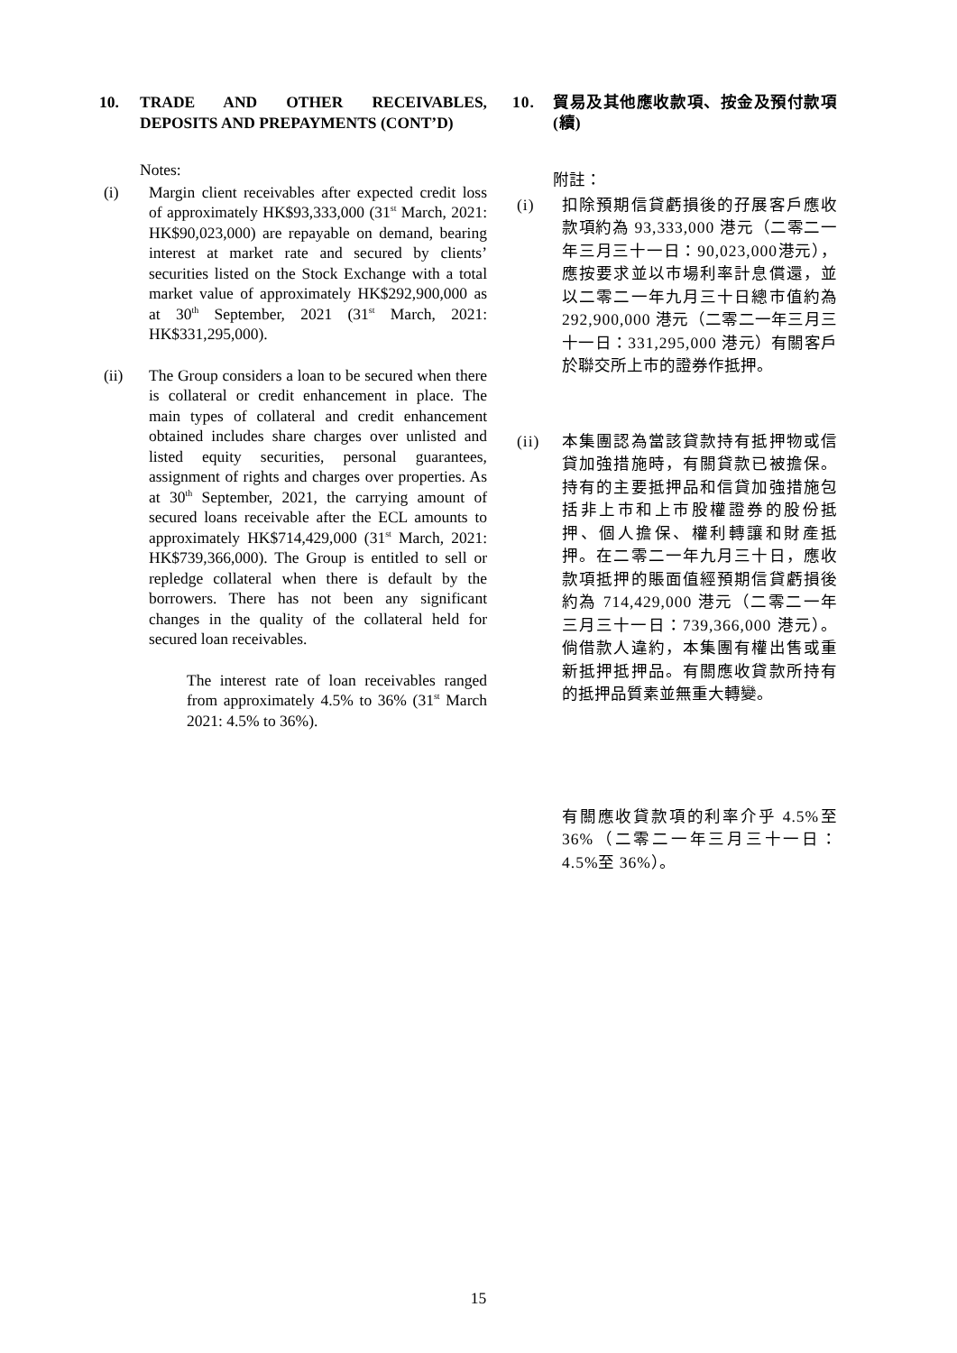10. TRADE AND OTHER RECEIVABLES, DEPOSITS AND PREPAYMENTS (CONT’D)
Notes:
(i) Margin client receivables after expected credit loss of approximately HK$93,333,000 (31<sup>st</sup> March, 2021: HK$90,023,000) are repayable on demand, bearing interest at market rate and secured by clients’ securities listed on the Stock Exchange with a total market value of approximately HK$292,900,000 as at 30<sup>th</sup> September, 2021 (31<sup>st</sup> March, 2021: HK$331,295,000).
(ii) The Group considers a loan to be secured when there is collateral or credit enhancement in place. The main types of collateral and credit enhancement obtained includes share charges over unlisted and listed equity securities, personal guarantees, assignment of rights and charges over properties. As at 30<sup>th</sup> September, 2021, the carrying amount of secured loans receivable after the ECL amounts to approximately HK$714,429,000 (31<sup>st</sup> March, 2021: HK$739,366,000). The Group is entitled to sell or repledge collateral when there is default by the borrowers. There has not been any significant changes in the quality of the collateral held for secured loan receivables.
The interest rate of loan receivables ranged from approximately 4.5% to 36% (31<sup>st</sup> March 2021: 4.5% to 36%).
10. 貿易及其他應收款項、按金及預付款項 (續)
附註：
(i) 扣除預期信貸虧損後的孖展客戶應收款項約為 93,333,000 港元（二零二一年三月三十一日：90,023,000港元），應按要求並以市場利率計息償還，並以二零二一年九月三十日總市值約為 292,900,000 港元（二零二一年三月三十一日：331,295,000 港元）有關客戶於聯交所上市的證券作抵押。
(ii) 本集團認為當該貸款持有抵押物或信貸加強措施時，有關貸款已被擔保。持有的主要抵押品和信貸加強措施包括非上市和上市股權證券的股份抵押、個人擔保、權利轉讓和財產抵押。在二零二一年九月三十日，應收款項抵押的賬面值經預期信貸虧損後約為 714,429,000 港元（二零二一年三月三十一日：739,366,000 港元）。倘借款人違約，本集團有權出售或重新抵押抵押品。有關應收貸款所持有的抵押品質素並無重大轉變。
有關應收貸款項的利率介乎 4.5%至36%（二零二一年三月三十一日：4.5%至 36%）。
15